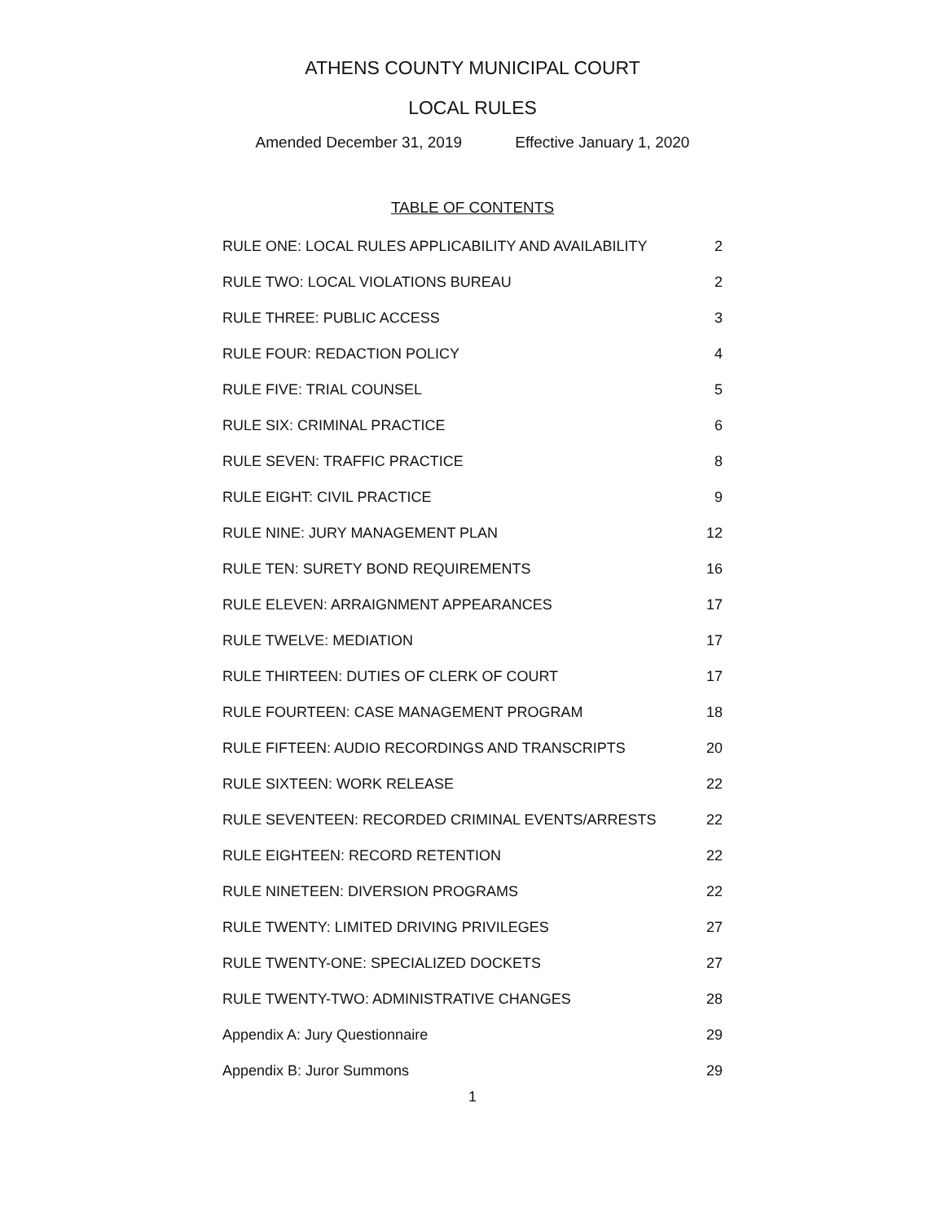ATHENS COUNTY MUNICIPAL COURT
LOCAL RULES
Amended December 31, 2019 Effective January 1, 2020
TABLE OF CONTENTS
| RULE ONE: LOCAL RULES APPLICABILITY AND AVAILABILITY | 2 |
| RULE TWO: LOCAL VIOLATIONS BUREAU | 2 |
| RULE THREE: PUBLIC ACCESS | 3 |
| RULE FOUR: REDACTION POLICY | 4 |
| RULE FIVE: TRIAL COUNSEL | 5 |
| RULE SIX: CRIMINAL PRACTICE | 6 |
| RULE SEVEN: TRAFFIC PRACTICE | 8 |
| RULE EIGHT: CIVIL PRACTICE | 9 |
| RULE NINE: JURY MANAGEMENT PLAN | 12 |
| RULE TEN: SURETY BOND REQUIREMENTS | 16 |
| RULE ELEVEN: ARRAIGNMENT APPEARANCES | 17 |
| RULE TWELVE: MEDIATION | 17 |
| RULE THIRTEEN: DUTIES OF CLERK OF COURT | 17 |
| RULE FOURTEEN: CASE MANAGEMENT PROGRAM | 18 |
| RULE FIFTEEN: AUDIO RECORDINGS AND TRANSCRIPTS | 20 |
| RULE SIXTEEN: WORK RELEASE | 22 |
| RULE SEVENTEEN: RECORDED CRIMINAL EVENTS/ARRESTS | 22 |
| RULE EIGHTEEN: RECORD RETENTION | 22 |
| RULE NINETEEN: DIVERSION PROGRAMS | 22 |
| RULE TWENTY: LIMITED DRIVING PRIVILEGES | 27 |
| RULE TWENTY-ONE: SPECIALIZED DOCKETS | 27 |
| RULE TWENTY-TWO: ADMINISTRATIVE CHANGES | 28 |
| Appendix A: Jury Questionnaire | 29 |
| Appendix B: Juror Summons | 29 |
1